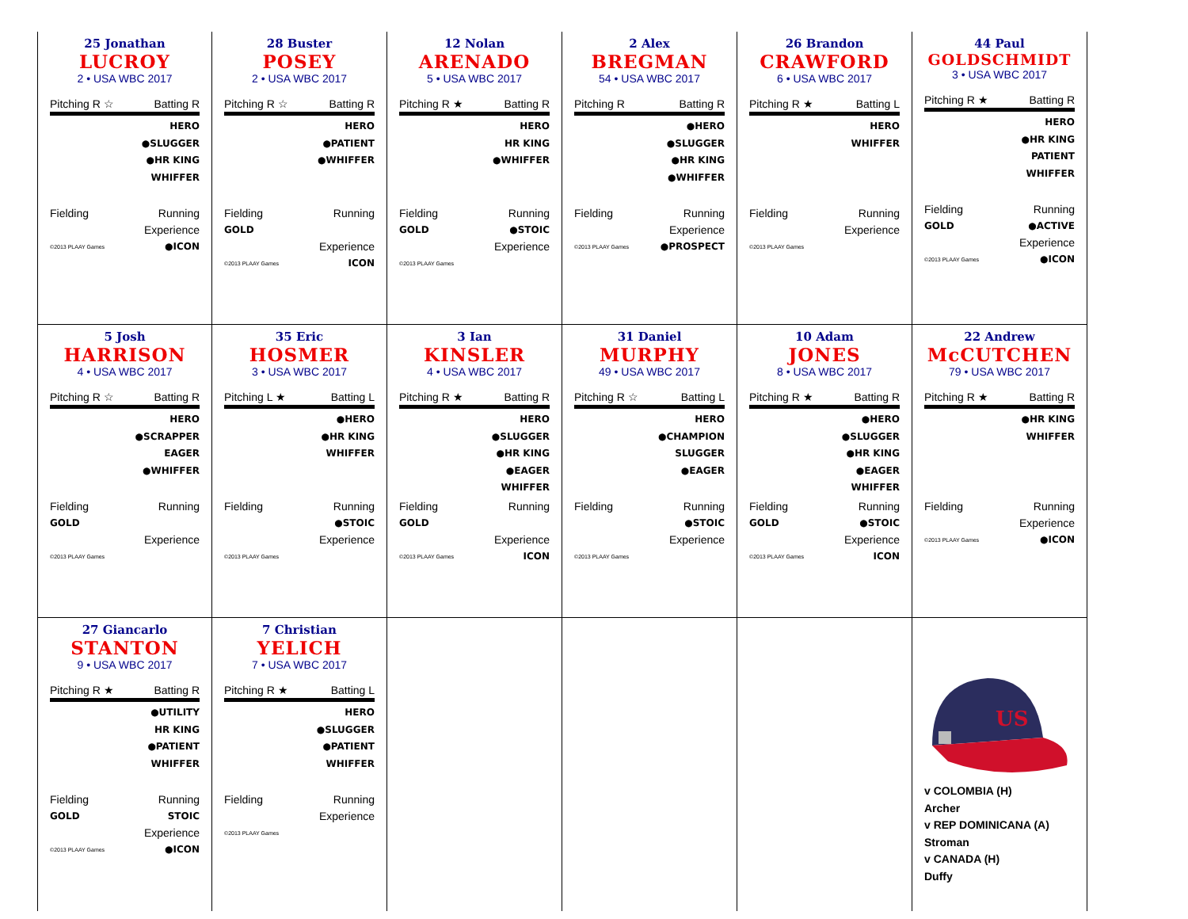25 Jonathan
LUCROY
2 • USA WBC 2017
Pitching R ☆ Batting R
HERO
●SLUGGER
●HR KING
WHIFFER
Fielding Running
Experience
©2013 PLAAY Games ●ICON
28 Buster
POSEY
2 • USA WBC 2017
Pitching R ☆ Batting R
HERO
●PATIENT
●WHIFFER
Fielding Running
GOLD
Experience
©2013 PLAAY Games ICON
12 Nolan
ARENADO
5 • USA WBC 2017
Pitching R ★ Batting R
HERO
HR KING
●WHIFFER
Fielding Running
GOLD ●STOIC
Experience
©2013 PLAAY Games
2 Alex
BREGMAN
54 • USA WBC 2017
Pitching R Batting R
●HERO
●SLUGGER
●HR KING
●WHIFFER
Fielding Running
Experience
©2013 PLAAY Games ●PROSPECT
26 Brandon
CRAWFORD
6 • USA WBC 2017
Pitching R ★ Batting L
HERO
WHIFFER
Fielding Running
Experience
©2013 PLAAY Games
44 Paul
GOLDSCHMIDT
3 • USA WBC 2017
Pitching R ★ Batting R
HERO
●HR KING
PATIENT
WHIFFER
Fielding Running
GOLD ●ACTIVE
Experience
©2013 PLAAY Games ●ICON
5 Josh
HARRISON
4 • USA WBC 2017
Pitching R ☆ Batting R
HERO
●SCRAPPER
EAGER
●WHIFFER
Fielding Running
GOLD
Experience
©2013 PLAAY Games
35 Eric
HOSMER
3 • USA WBC 2017
Pitching L ★ Batting L
●HERO
●HR KING
WHIFFER
Fielding Running
●STOIC
Experience
©2013 PLAAY Games
3 Ian
KINSLER
4 • USA WBC 2017
Pitching R ★ Batting R
HERO
●SLUGGER
●HR KING
●EAGER
WHIFFER
Fielding Running
GOLD
Experience
©2013 PLAAY Games ICON
31 Daniel
MURPHY
49 • USA WBC 2017
Pitching R ☆ Batting L
HERO
●CHAMPION
SLUGGER
●EAGER
Fielding Running
●STOIC
Experience
©2013 PLAAY Games
10 Adam
JONES
8 • USA WBC 2017
Pitching R ★ Batting R
●HERO
●SLUGGER
●HR KING
●EAGER
WHIFFER
Fielding Running
GOLD ●STOIC
Experience
©2013 PLAAY Games ICON
22 Andrew
McCUTCHEN
79 • USA WBC 2017
Pitching R ★ Batting R
●HR KING
WHIFFER
Fielding Running
Experience
©2013 PLAAY Games ●ICON
27 Giancarlo
STANTON
9 • USA WBC 2017
Pitching R ★ Batting R
●UTILITY
HR KING
●PATIENT
WHIFFER
Fielding Running
GOLD STOIC
Experience
©2013 PLAAY Games ●ICON
7 Christian
YELICH
7 • USA WBC 2017
Pitching R ★ Batting L
HERO
●SLUGGER
●PATIENT
WHIFFER
Fielding Running
Experience
©2013 PLAAY Games
US
v COLOMBIA (H)
Archer
v REP DOMINICANA (A)
Stroman
v CANADA (H)
Duffy